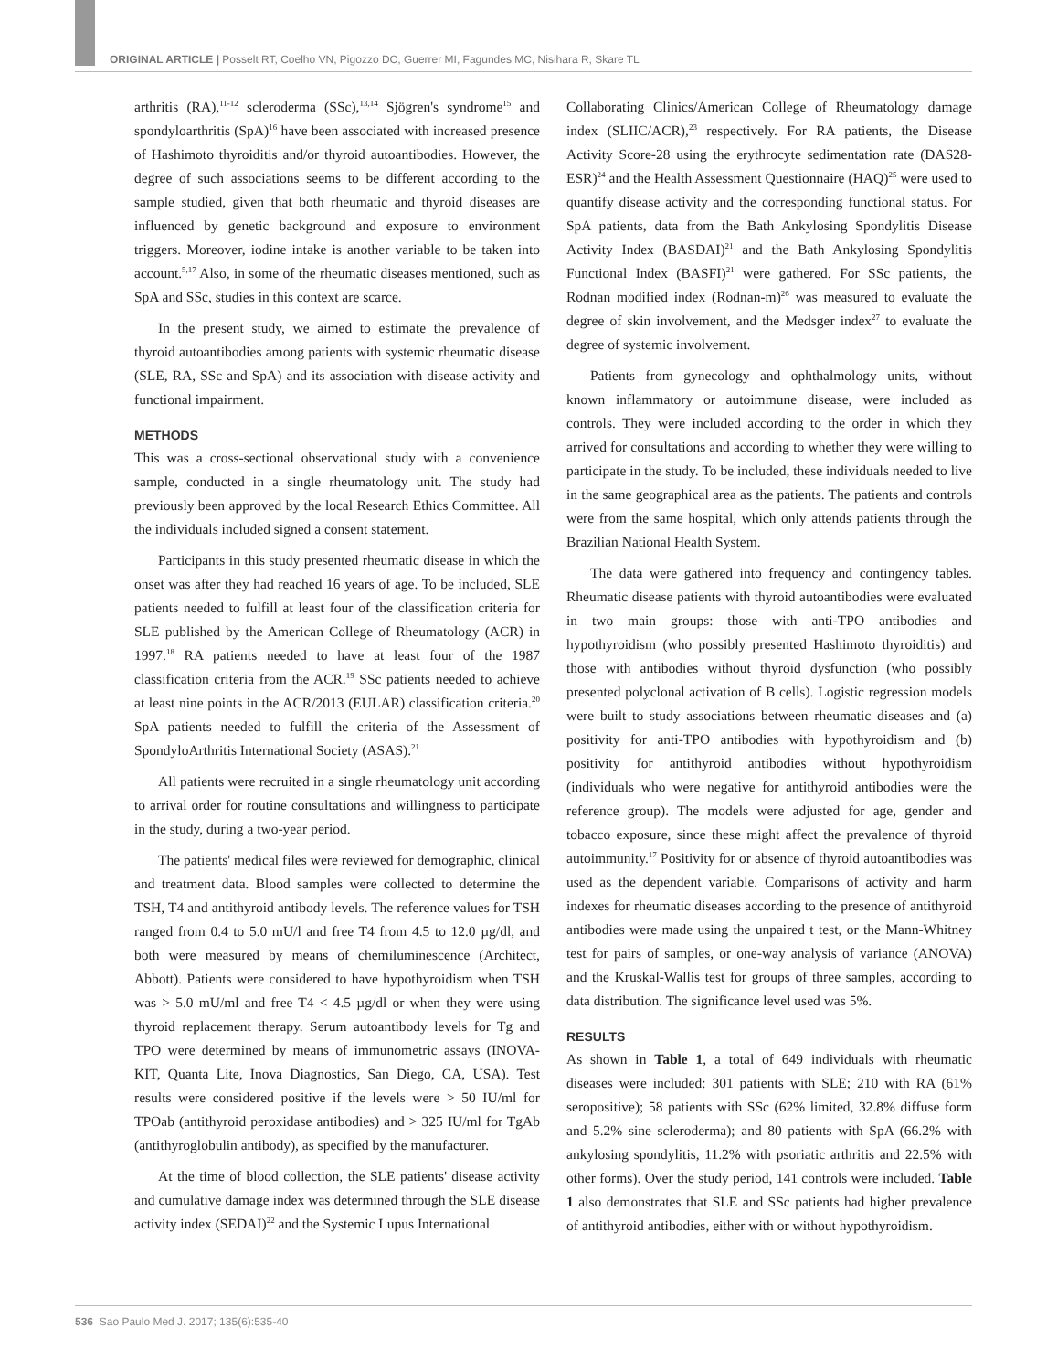ORIGINAL ARTICLE | Posselt RT, Coelho VN, Pigozzo DC, Guerrer MI, Fagundes MC, Nisihara R, Skare TL
arthritis (RA),<sup>11-12</sup> scleroderma (SSc),<sup>13,14</sup> Sjögren's syndrome<sup>15</sup> and spondyloarthritis (SpA)<sup>16</sup> have been associated with increased presence of Hashimoto thyroiditis and/or thyroid autoantibodies. However, the degree of such associations seems to be different according to the sample studied, given that both rheumatic and thyroid diseases are influenced by genetic background and exposure to environment triggers. Moreover, iodine intake is another variable to be taken into account.<sup>5,17</sup> Also, in some of the rheumatic diseases mentioned, such as SpA and SSc, studies in this context are scarce.
In the present study, we aimed to estimate the prevalence of thyroid autoantibodies among patients with systemic rheumatic disease (SLE, RA, SSc and SpA) and its association with disease activity and functional impairment.
METHODS
This was a cross-sectional observational study with a convenience sample, conducted in a single rheumatology unit. The study had previously been approved by the local Research Ethics Committee. All the individuals included signed a consent statement.
Participants in this study presented rheumatic disease in which the onset was after they had reached 16 years of age. To be included, SLE patients needed to fulfill at least four of the classification criteria for SLE published by the American College of Rheumatology (ACR) in 1997.<sup>18</sup> RA patients needed to have at least four of the 1987 classification criteria from the ACR.<sup>19</sup> SSc patients needed to achieve at least nine points in the ACR/2013 (EULAR) classification criteria.<sup>20</sup> SpA patients needed to fulfill the criteria of the Assessment of SpondyloArthritis International Society (ASAS).<sup>21</sup>
All patients were recruited in a single rheumatology unit according to arrival order for routine consultations and willingness to participate in the study, during a two-year period.
The patients' medical files were reviewed for demographic, clinical and treatment data. Blood samples were collected to determine the TSH, T4 and antithyroid antibody levels. The reference values for TSH ranged from 0.4 to 5.0 mU/l and free T4 from 4.5 to 12.0 µg/dl, and both were measured by means of chemiluminescence (Architect, Abbott). Patients were considered to have hypothyroidism when TSH was > 5.0 mU/ml and free T4 < 4.5 µg/dl or when they were using thyroid replacement therapy. Serum autoantibody levels for Tg and TPO were determined by means of immunometric assays (INOVA-KIT, Quanta Lite, Inova Diagnostics, San Diego, CA, USA). Test results were considered positive if the levels were > 50 IU/ml for TPOab (antithyroid peroxidase antibodies) and > 325 IU/ml for TgAb (antithyroglobulin antibody), as specified by the manufacturer.
At the time of blood collection, the SLE patients' disease activity and cumulative damage index was determined through the SLE disease activity index (SEDAI)<sup>22</sup> and the Systemic Lupus International
Collaborating Clinics/American College of Rheumatology damage index (SLIIC/ACR),<sup>23</sup> respectively. For RA patients, the Disease Activity Score-28 using the erythrocyte sedimentation rate (DAS28-ESR)<sup>24</sup> and the Health Assessment Questionnaire (HAQ)<sup>25</sup> were used to quantify disease activity and the corresponding functional status. For SpA patients, data from the Bath Ankylosing Spondylitis Disease Activity Index (BASDAI)<sup>21</sup> and the Bath Ankylosing Spondylitis Functional Index (BASFI)<sup>21</sup> were gathered. For SSc patients, the Rodnan modified index (Rodnan-m)<sup>26</sup> was measured to evaluate the degree of skin involvement, and the Medsger index<sup>27</sup> to evaluate the degree of systemic involvement.
Patients from gynecology and ophthalmology units, without known inflammatory or autoimmune disease, were included as controls. They were included according to the order in which they arrived for consultations and according to whether they were willing to participate in the study. To be included, these individuals needed to live in the same geographical area as the patients. The patients and controls were from the same hospital, which only attends patients through the Brazilian National Health System.
The data were gathered into frequency and contingency tables. Rheumatic disease patients with thyroid autoantibodies were evaluated in two main groups: those with anti-TPO antibodies and hypothyroidism (who possibly presented Hashimoto thyroiditis) and those with antibodies without thyroid dysfunction (who possibly presented polyclonal activation of B cells). Logistic regression models were built to study associations between rheumatic diseases and (a) positivity for anti-TPO antibodies with hypothyroidism and (b) positivity for antithyroid antibodies without hypothyroidism (individuals who were negative for antithyroid antibodies were the reference group). The models were adjusted for age, gender and tobacco exposure, since these might affect the prevalence of thyroid autoimmunity.<sup>17</sup> Positivity for or absence of thyroid autoantibodies was used as the dependent variable. Comparisons of activity and harm indexes for rheumatic diseases according to the presence of antithyroid antibodies were made using the unpaired t test, or the Mann-Whitney test for pairs of samples, or one-way analysis of variance (ANOVA) and the Kruskal-Wallis test for groups of three samples, according to data distribution. The significance level used was 5%.
RESULTS
As shown in Table 1, a total of 649 individuals with rheumatic diseases were included: 301 patients with SLE; 210 with RA (61% seropositive); 58 patients with SSc (62% limited, 32.8% diffuse form and 5.2% sine scleroderma); and 80 patients with SpA (66.2% with ankylosing spondylitis, 11.2% with psoriatic arthritis and 22.5% with other forms). Over the study period, 141 controls were included. Table 1 also demonstrates that SLE and SSc patients had higher prevalence of antithyroid antibodies, either with or without hypothyroidism.
536 Sao Paulo Med J. 2017; 135(6):535-40